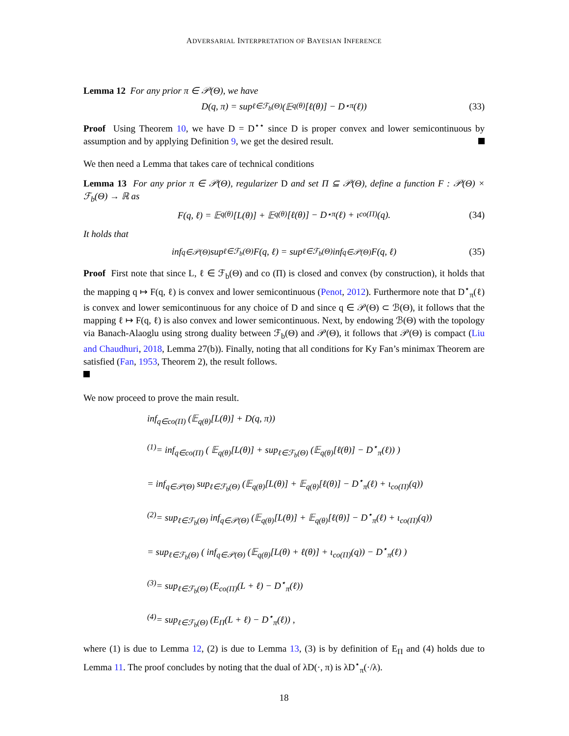ADVERSARIAL INTERPRETATION OF BAYESIAN INFERENCE
Lemma 12 For any prior π ∈ 𝒫(Θ), we have
D(q, π) = sup<sub>ℓ∈ℱ<sub>b</sub>(Θ)</sub> (𝔼<sub>q(θ)</sub>[ℓ(θ)] − D<sup>⋆</sup><sub>π</sub>(ℓ)) (33)
Proof Using Theorem 10, we have D = D<sup>⋆⋆</sup> since D is proper convex and lower semicontinuous by assumption and by applying Definition 9, we get the desired result.
We then need a Lemma that takes care of technical conditions
Lemma 13 For any prior π ∈ 𝒫(Θ), regularizer D and set Π ⊆ 𝒫(Θ), define a function F : 𝒫(Θ) × ℱ<sub>b</sub>(Θ) → ℝ as
F(q, ℓ) = 𝔼<sub>q(θ)</sub>[L(θ)] + 𝔼<sub>q(θ)</sub>[ℓ(θ)] − D<sup>⋆</sup><sub>π</sub>(ℓ) + ι<sub>co(Π)</sub>(q). (34)
It holds that
inf<sub>q∈𝒫(Θ)</sub> sup<sub>ℓ∈ℱ<sub>b</sub>(Θ)</sub> F(q, ℓ) = sup<sub>ℓ∈ℱ<sub>b</sub>(Θ)</sub> inf<sub>q∈𝒫(Θ)</sub> F(q, ℓ) (35)
Proof First note that since L, ℓ ∈ ℱ<sub>b</sub>(Θ) and co (Π) is closed and convex (by construction), it holds that the mapping q ↦ F(q, ℓ) is convex and lower semicontinuous (Penot, 2012). Furthermore note that D<sup>⋆</sup><sub>π</sub>(ℓ) is convex and lower semicontinuous for any choice of D and since q ∈ 𝒫(Θ) ⊂ ℬ(Θ), it follows that the mapping ℓ ↦ F(q, ℓ) is also convex and lower semicontinuous. Next, by endowing ℬ(Θ) with the topology via Banach-Alaoglu using strong duality between ℱ<sub>b</sub>(Θ) and 𝒫(Θ), it follows that 𝒫(Θ) is compact (Liu and Chaudhuri, 2018, Lemma 27(b)). Finally, noting that all conditions for Ky Fan’s minimax Theorem are satisfied (Fan, 1953, Theorem 2), the result follows.
We now proceed to prove the main result.
inf<sub>q∈co(Π)</sub> (𝔼<sub>q(θ)</sub>[L(θ)] + D(q, π))
<sup>(1)</sup>= inf<sub>q∈co(Π)</sub> ( 𝔼<sub>q(θ)</sub>[L(θ)] + sup<sub>ℓ∈ℱ<sub>b</sub>(Θ)</sub> (𝔼<sub>q(θ)</sub>[ℓ(θ)] − D<sup>⋆</sup><sub>π</sub>(ℓ)) )
= inf<sub>q∈𝒫(Θ)</sub> sup<sub>ℓ∈ℱ<sub>b</sub>(Θ)</sub> (𝔼<sub>q(θ)</sub>[L(θ)] + 𝔼<sub>q(θ)</sub>[ℓ(θ)] − D<sup>⋆</sup><sub>π</sub>(ℓ) + ι<sub>co(Π)</sub>(q))
<sup>(2)</sup>= sup<sub>ℓ∈ℱ<sub>b</sub>(Θ)</sub> inf<sub>q∈𝒫(Θ)</sub> (𝔼<sub>q(θ)</sub>[L(θ)] + 𝔼<sub>q(θ)</sub>[ℓ(θ)] − D<sup>⋆</sup><sub>π</sub>(ℓ) + ι<sub>co(Π)</sub>(q))
= sup<sub>ℓ∈ℱ<sub>b</sub>(Θ)</sub> ( inf<sub>q∈𝒫(Θ)</sub> (𝔼<sub>q(θ)</sub>[L(θ) + ℓ(θ)] + ι<sub>co(Π)</sub>(q)) − D<sup>⋆</sup><sub>π</sub>(ℓ) )
<sup>(3)</sup>= sup<sub>ℓ∈ℱ<sub>b</sub>(Θ)</sub> (E<sub>co(Π)</sub>(L + ℓ) − D<sup>⋆</sup><sub>π</sub>(ℓ))
<sup>(4)</sup>= sup<sub>ℓ∈ℱ<sub>b</sub>(Θ)</sub> (E<sub>Π</sub>(L + ℓ) − D<sup>⋆</sup><sub>π</sub>(ℓ)) ,
where (1) is due to Lemma 12, (2) is due to Lemma 13, (3) is by definition of E<sub>Π</sub> and (4) holds due to Lemma 11. The proof concludes by noting that the dual of λD(·, π) is λD<sup>⋆</sup><sub>π</sub>(·/λ).
18